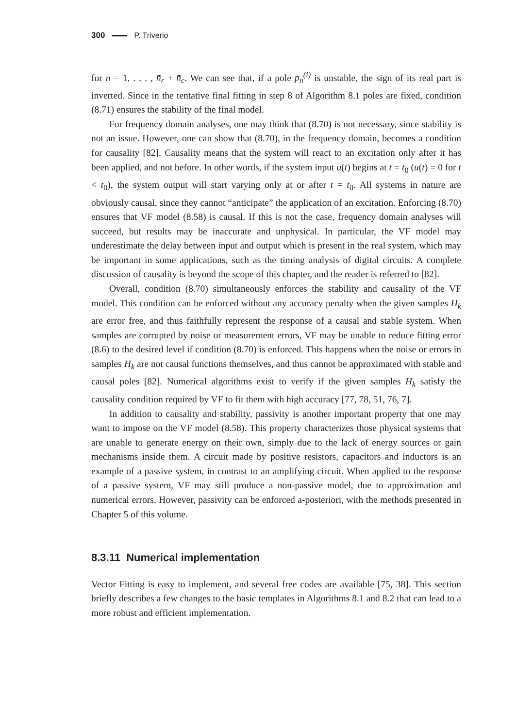300 P. Triverio
for n = 1, . . . , n̄<sub>r</sub> + n̄<sub>c</sub>. We can see that, if a pole p<sub>n</sub><sup>(i)</sup> is unstable, the sign of its real part is inverted. Since in the tentative final fitting in step 8 of Algorithm 8.1 poles are fixed, condition (8.71) ensures the stability of the final model.
For frequency domain analyses, one may think that (8.70) is not necessary, since stability is not an issue. However, one can show that (8.70), in the frequency domain, becomes a condition for causality [82]. Causality means that the system will react to an excitation only after it has been applied, and not before. In other words, if the system input u(t) begins at t = t<sub>0</sub> (u(t) = 0 for t < t<sub>0</sub>), the system output will start varying only at or after t = t<sub>0</sub>. All systems in nature are obviously causal, since they cannot “anticipate” the application of an excitation. Enforcing (8.70) ensures that VF model (8.58) is causal. If this is not the case, frequency domain analyses will succeed, but results may be inaccurate and unphysical. In particular, the VF model may underestimate the delay between input and output which is present in the real system, which may be important in some applications, such as the timing analysis of digital circuits. A complete discussion of causality is beyond the scope of this chapter, and the reader is referred to [82].
Overall, condition (8.70) simultaneously enforces the stability and causality of the VF model. This condition can be enforced without any accuracy penalty when the given samples H<sub>k</sub> are error free, and thus faithfully represent the response of a causal and stable system. When samples are corrupted by noise or measurement errors, VF may be unable to reduce fitting error (8.6) to the desired level if condition (8.70) is enforced. This happens when the noise or errors in samples H<sub>k</sub> are not causal functions themselves, and thus cannot be approximated with stable and causal poles [82]. Numerical algorithms exist to verify if the given samples H<sub>k</sub> satisfy the causality condition required by VF to fit them with high accuracy [77, 78, 51, 76, 7].
In addition to causality and stability, passivity is another important property that one may want to impose on the VF model (8.58). This property characterizes those physical systems that are unable to generate energy on their own, simply due to the lack of energy sources or gain mechanisms inside them. A circuit made by positive resistors, capacitors and inductors is an example of a passive system, in contrast to an amplifying circuit. When applied to the response of a passive system, VF may still produce a non-passive model, due to approximation and numerical errors. However, passivity can be enforced a-posteriori, with the methods presented in Chapter 5 of this volume.
8.3.11 Numerical implementation
Vector Fitting is easy to implement, and several free codes are available [75, 38]. This section briefly describes a few changes to the basic templates in Algorithms 8.1 and 8.2 that can lead to a more robust and efficient implementation.